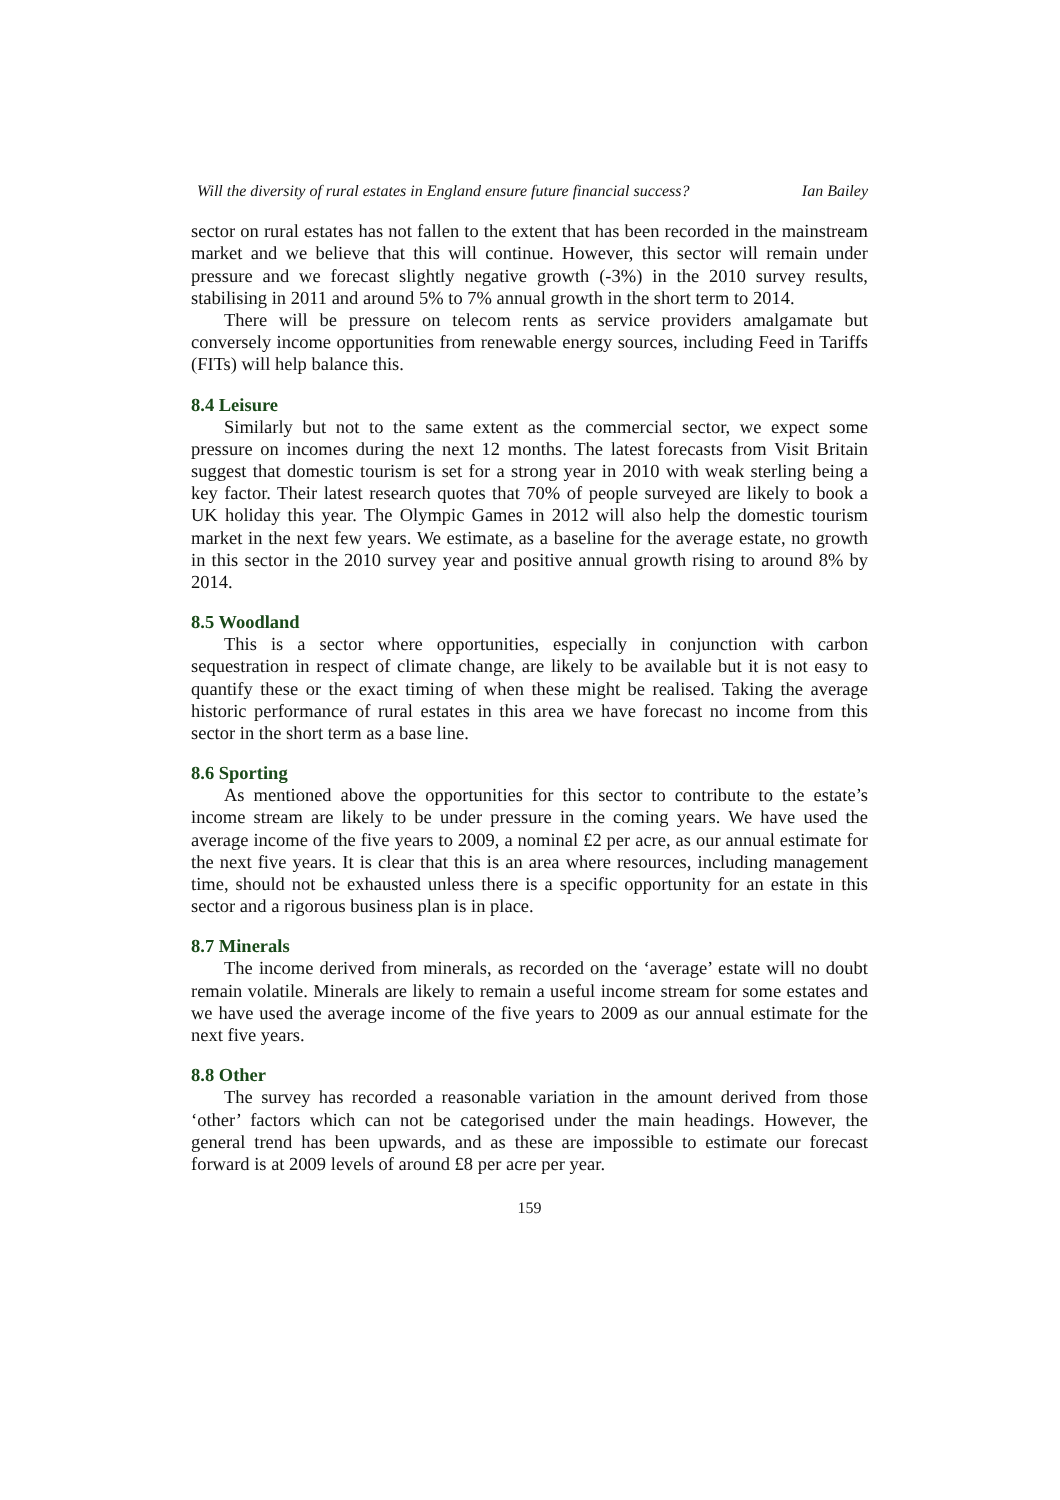Will the diversity of rural estates in England ensure future financial success? Ian Bailey
sector on rural estates has not fallen to the extent that has been recorded in the mainstream market and we believe that this will continue. However, this sector will remain under pressure and we forecast slightly negative growth (-3%) in the 2010 survey results, stabilising in 2011 and around 5% to 7% annual growth in the short term to 2014.
There will be pressure on telecom rents as service providers amalgamate but conversely income opportunities from renewable energy sources, including Feed in Tariffs (FITs) will help balance this.
8.4 Leisure
Similarly but not to the same extent as the commercial sector, we expect some pressure on incomes during the next 12 months. The latest forecasts from Visit Britain suggest that domestic tourism is set for a strong year in 2010 with weak sterling being a key factor. Their latest research quotes that 70% of people surveyed are likely to book a UK holiday this year. The Olympic Games in 2012 will also help the domestic tourism market in the next few years. We estimate, as a baseline for the average estate, no growth in this sector in the 2010 survey year and positive annual growth rising to around 8% by 2014.
8.5 Woodland
This is a sector where opportunities, especially in conjunction with carbon sequestration in respect of climate change, are likely to be available but it is not easy to quantify these or the exact timing of when these might be realised. Taking the average historic performance of rural estates in this area we have forecast no income from this sector in the short term as a base line.
8.6 Sporting
As mentioned above the opportunities for this sector to contribute to the estate’s income stream are likely to be under pressure in the coming years. We have used the average income of the five years to 2009, a nominal £2 per acre, as our annual estimate for the next five years. It is clear that this is an area where resources, including management time, should not be exhausted unless there is a specific opportunity for an estate in this sector and a rigorous business plan is in place.
8.7 Minerals
The income derived from minerals, as recorded on the ‘average’ estate will no doubt remain volatile. Minerals are likely to remain a useful income stream for some estates and we have used the average income of the five years to 2009 as our annual estimate for the next five years.
8.8 Other
The survey has recorded a reasonable variation in the amount derived from those ‘other’ factors which can not be categorised under the main headings. However, the general trend has been upwards, and as these are impossible to estimate our forecast forward is at 2009 levels of around £8 per acre per year.
159